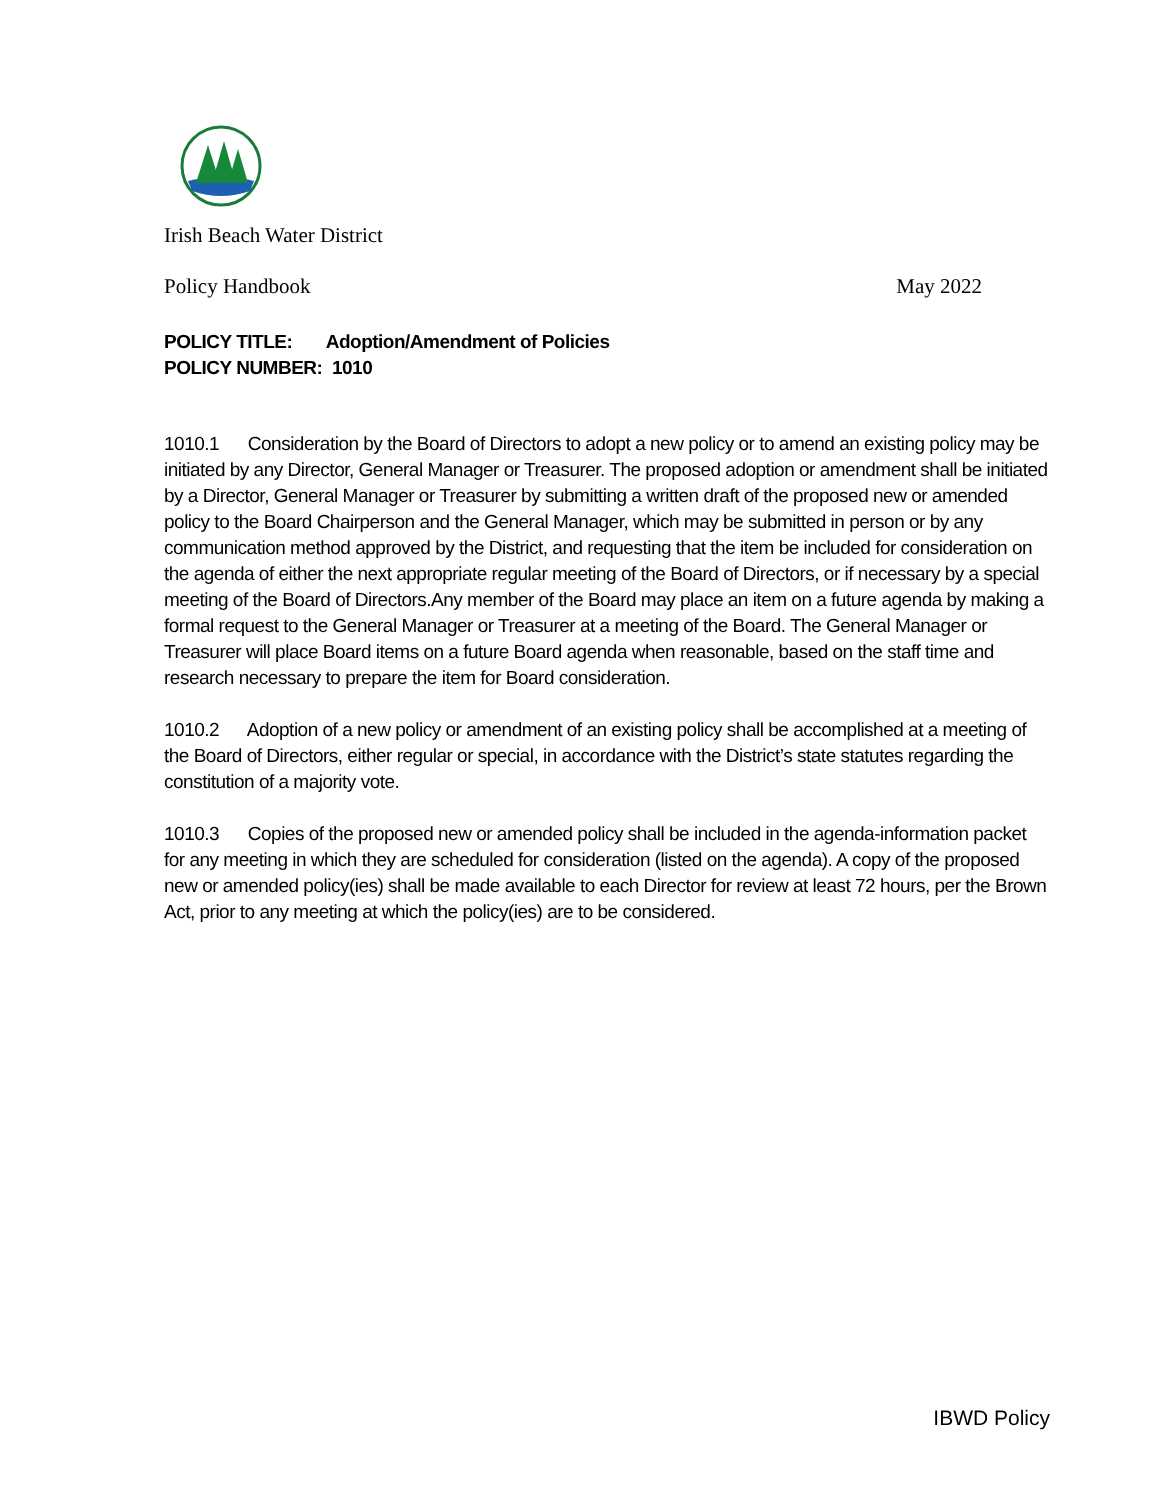Irish Beach Water District
Policy Handbook May 2022
POLICY TITLE: Adoption/Amendment of Policies
POLICY NUMBER: 1010
1010.1 Consideration by the Board of Directors to adopt a new policy or to amend an existing policy may be initiated by any Director, General Manager or Treasurer. The proposed adoption or amendment shall be initiated by a Director, General Manager or Treasurer by submitting a written draft of the proposed new or amended policy to the Board Chairperson and the General Manager, which may be submitted in person or by any communication method approved by the District, and requesting that the item be included for consideration on the agenda of either the next appropriate regular meeting of the Board of Directors, or if necessary by a special meeting of the Board of Directors.Any member of the Board may place an item on a future agenda by making a formal request to the General Manager or Treasurer at a meeting of the Board. The General Manager or Treasurer will place Board items on a future Board agenda when reasonable, based on the staff time and research necessary to prepare the item for Board consideration.
1010.2 Adoption of a new policy or amendment of an existing policy shall be accomplished at a meeting of the Board of Directors, either regular or special, in accordance with the District’s state statutes regarding the constitution of a majority vote.
1010.3 Copies of the proposed new or amended policy shall be included in the agenda-information packet for any meeting in which they are scheduled for consideration (listed on the agenda). A copy of the proposed new or amended policy(ies) shall be made available to each Director for review at least 72 hours, per the Brown Act, prior to any meeting at which the policy(ies) are to be considered.
IBWD Policy